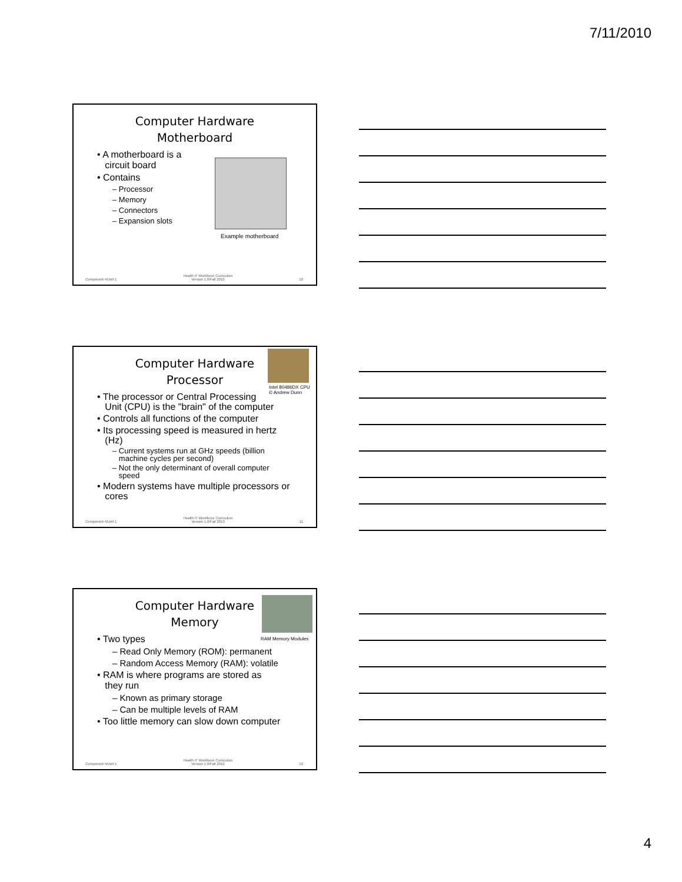7/11/2010
Computer Hardware
Motherboard
• A motherboard is a
circuit board
• Contains
– Processor
– Memory
– Connectors
– Expansion slots
Example motherboard
Component 4/Unit 1 Health IT Workforce Curriculum
Version 1.0/Fall 2010 10
Intel 80486DX CPU
© Andrew Dunn
Computer Hardware
Processor
• The processor or Central Processing
Unit (CPU) is the "brain" of the computer
• Controls all functions of the computer
• Its processing speed is measured in hertz
(Hz)
– Current systems run at GHz speeds (billion
machine cycles per second)
– Not the only determinant of overall computer
speed
• Modern systems have multiple processors or
cores
Component 4/Unit 1 Health IT Workforce Curriculum
Version 1.0/Fall 2010 11
RAM Memory Modules
Computer Hardware
Memory
• Two types
– Read Only Memory (ROM): permanent
– Random Access Memory (RAM): volatile
• RAM is where programs are stored as
they run
– Known as primary storage
– Can be multiple levels of RAM
• Too little memory can slow down computer
Component 4/Unit 1 Health IT Workforce Curriculum
Version 1.0/Fall 2010 12
4